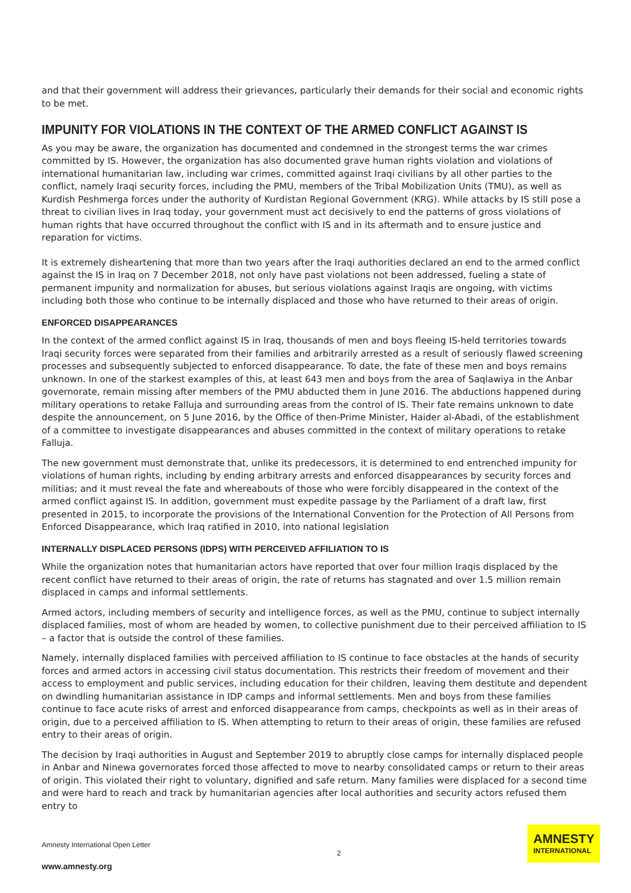and that their government will address their grievances, particularly their demands for their social and economic rights to be met.
IMPUNITY FOR VIOLATIONS IN THE CONTEXT OF THE ARMED CONFLICT AGAINST IS
As you may be aware, the organization has documented and condemned in the strongest terms the war crimes committed by IS. However, the organization has also documented grave human rights violation and violations of international humanitarian law, including war crimes, committed against Iraqi civilians by all other parties to the conflict, namely Iraqi security forces, including the PMU, members of the Tribal Mobilization Units (TMU), as well as Kurdish Peshmerga forces under the authority of Kurdistan Regional Government (KRG). While attacks by IS still pose a threat to civilian lives in Iraq today, your government must act decisively to end the patterns of gross violations of human rights that have occurred throughout the conflict with IS and in its aftermath and to ensure justice and reparation for victims.
It is extremely disheartening that more than two years after the Iraqi authorities declared an end to the armed conflict against the IS in Iraq on 7 December 2018, not only have past violations not been addressed, fueling a state of permanent impunity and normalization for abuses, but serious violations against Iraqis are ongoing, with victims including both those who continue to be internally displaced and those who have returned to their areas of origin.
ENFORCED DISAPPEARANCES
In the context of the armed conflict against IS in Iraq, thousands of men and boys fleeing IS-held territories towards Iraqi security forces were separated from their families and arbitrarily arrested as a result of seriously flawed screening processes and subsequently subjected to enforced disappearance. To date, the fate of these men and boys remains unknown. In one of the starkest examples of this, at least 643 men and boys from the area of Saqlawiya in the Anbar governorate, remain missing after members of the PMU abducted them in June 2016. The abductions happened during military operations to retake Falluja and surrounding areas from the control of IS. Their fate remains unknown to date despite the announcement, on 5 June 2016, by the Office of then-Prime Minister, Haider al-Abadi, of the establishment of a committee to investigate disappearances and abuses committed in the context of military operations to retake Falluja.
The new government must demonstrate that, unlike its predecessors, it is determined to end entrenched impunity for violations of human rights, including by ending arbitrary arrests and enforced disappearances by security forces and militias; and it must reveal the fate and whereabouts of those who were forcibly disappeared in the context of the armed conflict against IS. In addition, government must expedite passage by the Parliament of a draft law, first presented in 2015, to incorporate the provisions of the International Convention for the Protection of All Persons from Enforced Disappearance, which Iraq ratified in 2010, into national legislation
INTERNALLY DISPLACED PERSONS (IDPS) WITH PERCEIVED AFFILIATION TO IS
While the organization notes that humanitarian actors have reported that over four million Iraqis displaced by the recent conflict have returned to their areas of origin, the rate of returns has stagnated and over 1.5 million remain displaced in camps and informal settlements.
Armed actors, including members of security and intelligence forces, as well as the PMU, continue to subject internally displaced families, most of whom are headed by women, to collective punishment due to their perceived affiliation to IS – a factor that is outside the control of these families.
Namely, internally displaced families with perceived affiliation to IS continue to face obstacles at the hands of security forces and armed actors in accessing civil status documentation. This restricts their freedom of movement and their access to employment and public services, including education for their children, leaving them destitute and dependent on dwindling humanitarian assistance in IDP camps and informal settlements. Men and boys from these families continue to face acute risks of arrest and enforced disappearance from camps, checkpoints as well as in their areas of origin, due to a perceived affiliation to IS. When attempting to return to their areas of origin, these families are refused entry to their areas of origin.
The decision by Iraqi authorities in August and September 2019 to abruptly close camps for internally displaced people in Anbar and Ninewa governorates forced those affected to move to nearby consolidated camps or return to their areas of origin. This violated their right to voluntary, dignified and safe return. Many families were displaced for a second time and were hard to reach and track by humanitarian agencies after local authorities and security actors refused them entry to
Amnesty International Open Letter
www.amnesty.org
2
AMNESTY
INTERNATIONAL